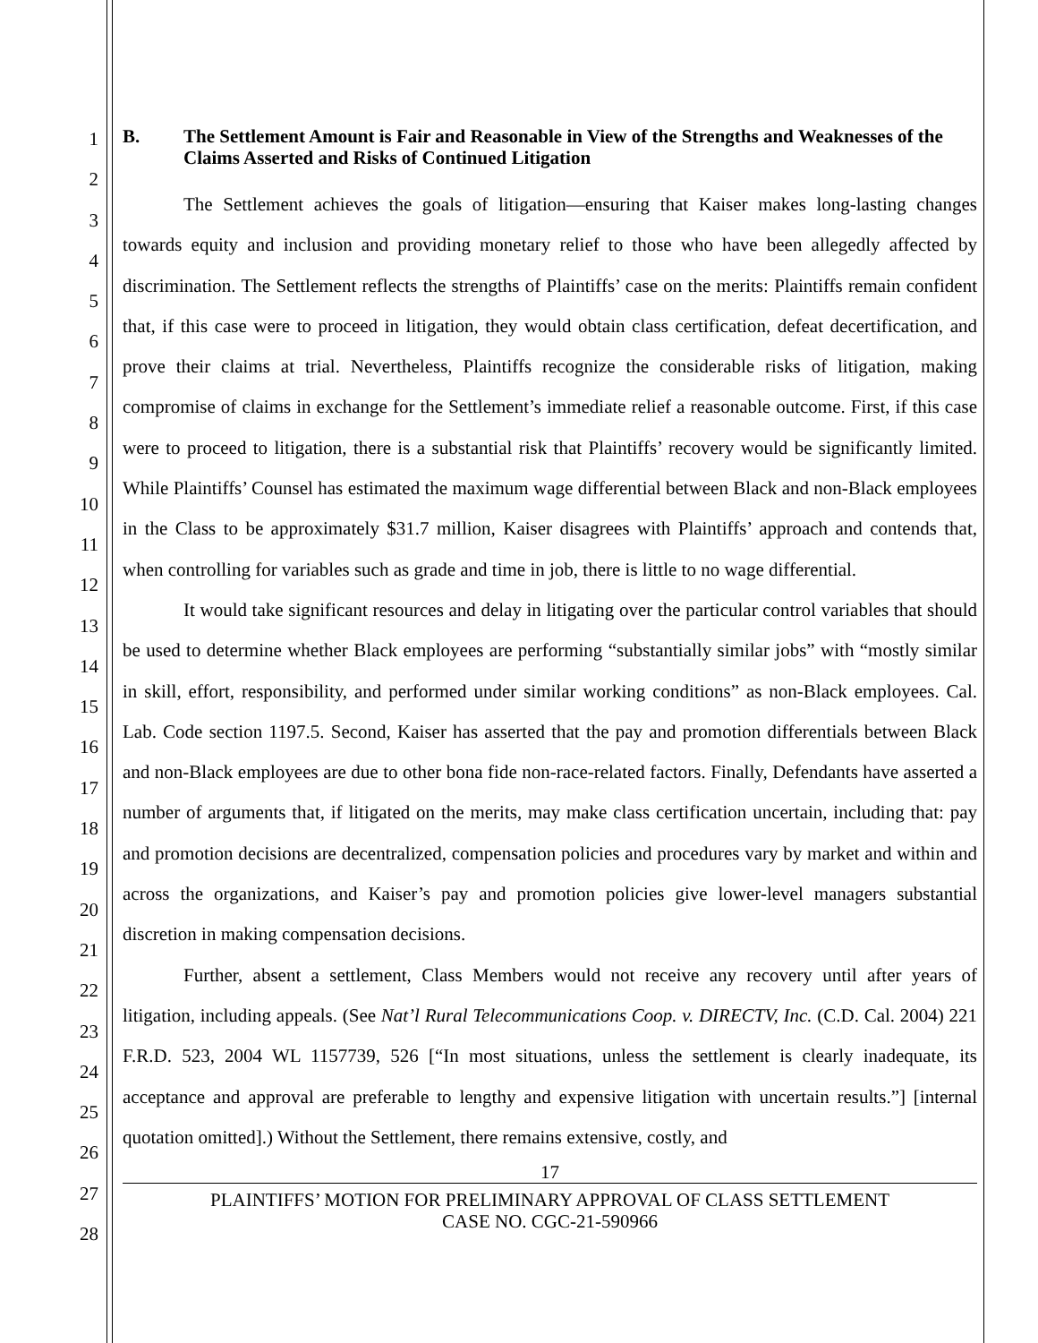1
2
3
4
5
6
7
8
9
10
11
12
13
14
15
16
17
18
19
20
21
22
23
24
25
26
27
28
B. The Settlement Amount is Fair and Reasonable in View of the Strengths and Weaknesses of the Claims Asserted and Risks of Continued Litigation
The Settlement achieves the goals of litigation—ensuring that Kaiser makes long-lasting changes towards equity and inclusion and providing monetary relief to those who have been allegedly affected by discrimination. The Settlement reflects the strengths of Plaintiffs’ case on the merits: Plaintiffs remain confident that, if this case were to proceed in litigation, they would obtain class certification, defeat decertification, and prove their claims at trial. Nevertheless, Plaintiffs recognize the considerable risks of litigation, making compromise of claims in exchange for the Settlement’s immediate relief a reasonable outcome. First, if this case were to proceed to litigation, there is a substantial risk that Plaintiffs’ recovery would be significantly limited. While Plaintiffs’ Counsel has estimated the maximum wage differential between Black and non-Black employees in the Class to be approximately $31.7 million, Kaiser disagrees with Plaintiffs’ approach and contends that, when controlling for variables such as grade and time in job, there is little to no wage differential.
It would take significant resources and delay in litigating over the particular control variables that should be used to determine whether Black employees are performing “substantially similar jobs” with “mostly similar in skill, effort, responsibility, and performed under similar working conditions” as non-Black employees. Cal. Lab. Code section 1197.5. Second, Kaiser has asserted that the pay and promotion differentials between Black and non-Black employees are due to other bona fide non-race-related factors. Finally, Defendants have asserted a number of arguments that, if litigated on the merits, may make class certification uncertain, including that: pay and promotion decisions are decentralized, compensation policies and procedures vary by market and within and across the organizations, and Kaiser’s pay and promotion policies give lower-level managers substantial discretion in making compensation decisions.
Further, absent a settlement, Class Members would not receive any recovery until after years of litigation, including appeals. (See Nat’l Rural Telecommunications Coop. v. DIRECTV, Inc. (C.D. Cal. 2004) 221 F.R.D. 523, 2004 WL 1157739, 526 [“In most situations, unless the settlement is clearly inadequate, its acceptance and approval are preferable to lengthy and expensive litigation with uncertain results.”] [internal quotation omitted].) Without the Settlement, there remains extensive, costly, and
17
PLAINTIFFS’ MOTION FOR PRELIMINARY APPROVAL OF CLASS SETTLEMENT
CASE NO. CGC-21-590966